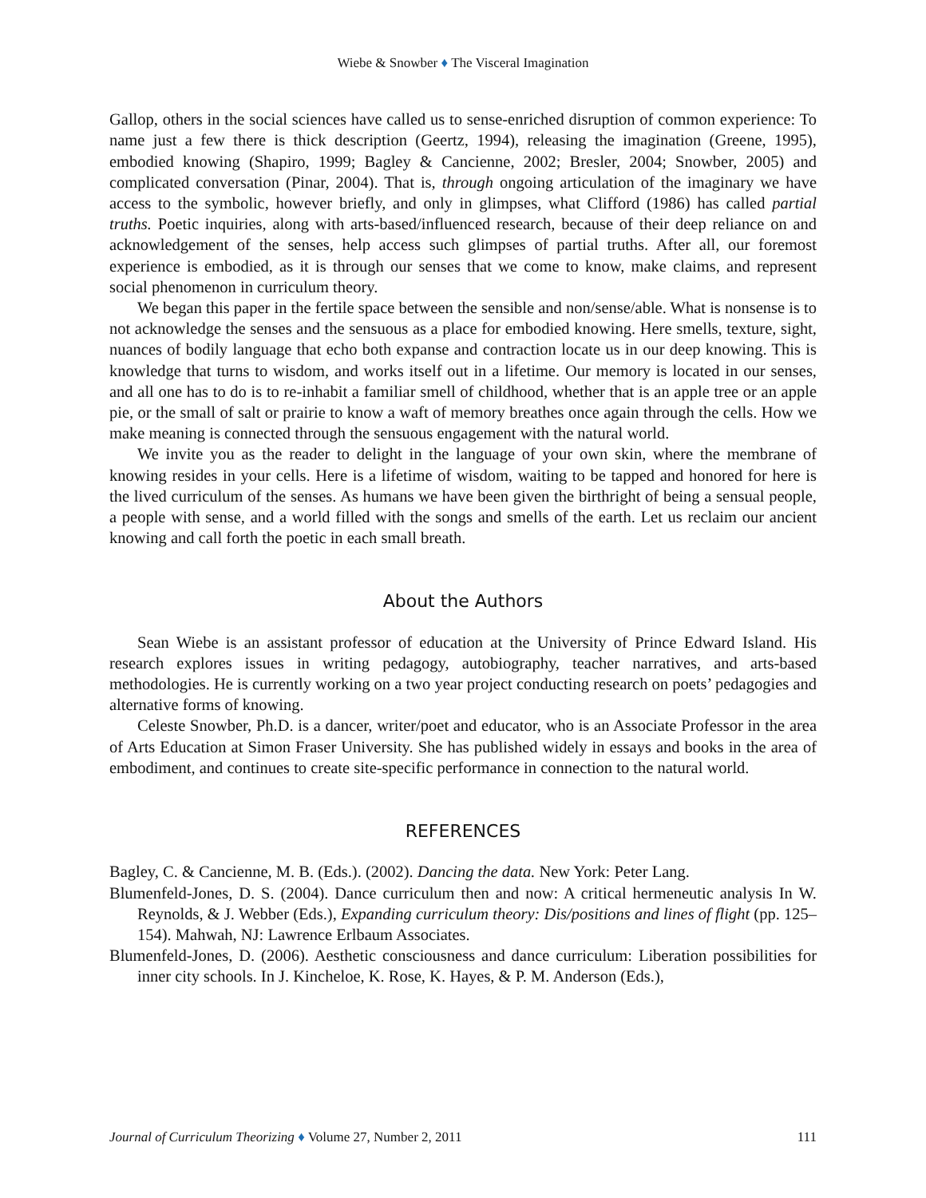Wiebe & Snowber ♦ The Visceral Imagination
Gallop, others in the social sciences have called us to sense-enriched disruption of common experience: To name just a few there is thick description (Geertz, 1994), releasing the imagination (Greene, 1995), embodied knowing (Shapiro, 1999; Bagley & Cancienne, 2002; Bresler, 2004; Snowber, 2005) and complicated conversation (Pinar, 2004). That is, through ongoing articulation of the imaginary we have access to the symbolic, however briefly, and only in glimpses, what Clifford (1986) has called partial truths. Poetic inquiries, along with arts-based/influenced research, because of their deep reliance on and acknowledgement of the senses, help access such glimpses of partial truths. After all, our foremost experience is embodied, as it is through our senses that we come to know, make claims, and represent social phenomenon in curriculum theory.
We began this paper in the fertile space between the sensible and non/sense/able. What is nonsense is to not acknowledge the senses and the sensuous as a place for embodied knowing. Here smells, texture, sight, nuances of bodily language that echo both expanse and contraction locate us in our deep knowing. This is knowledge that turns to wisdom, and works itself out in a lifetime. Our memory is located in our senses, and all one has to do is to re-inhabit a familiar smell of childhood, whether that is an apple tree or an apple pie, or the small of salt or prairie to know a waft of memory breathes once again through the cells. How we make meaning is connected through the sensuous engagement with the natural world.
We invite you as the reader to delight in the language of your own skin, where the membrane of knowing resides in your cells. Here is a lifetime of wisdom, waiting to be tapped and honored for here is the lived curriculum of the senses. As humans we have been given the birthright of being a sensual people, a people with sense, and a world filled with the songs and smells of the earth. Let us reclaim our ancient knowing and call forth the poetic in each small breath.
About the Authors
Sean Wiebe is an assistant professor of education at the University of Prince Edward Island. His research explores issues in writing pedagogy, autobiography, teacher narratives, and arts-based methodologies. He is currently working on a two year project conducting research on poets’ pedagogies and alternative forms of knowing.
Celeste Snowber, Ph.D. is a dancer, writer/poet and educator, who is an Associate Professor in the area of Arts Education at Simon Fraser University. She has published widely in essays and books in the area of embodiment, and continues to create site-specific performance in connection to the natural world.
REFERENCES
Bagley, C. & Cancienne, M. B. (Eds.). (2002). Dancing the data. New York: Peter Lang.
Blumenfeld-Jones, D. S. (2004). Dance curriculum then and now: A critical hermeneutic analysis In W. Reynolds, & J. Webber (Eds.), Expanding curriculum theory: Dis/positions and lines of flight (pp. 125–154). Mahwah, NJ: Lawrence Erlbaum Associates.
Blumenfeld-Jones, D. (2006). Aesthetic consciousness and dance curriculum: Liberation possibilities for inner city schools. In J. Kincheloe, K. Rose, K. Hayes, & P. M. Anderson (Eds.),
Journal of Curriculum Theorizing ♦ Volume 27, Number 2, 2011 111